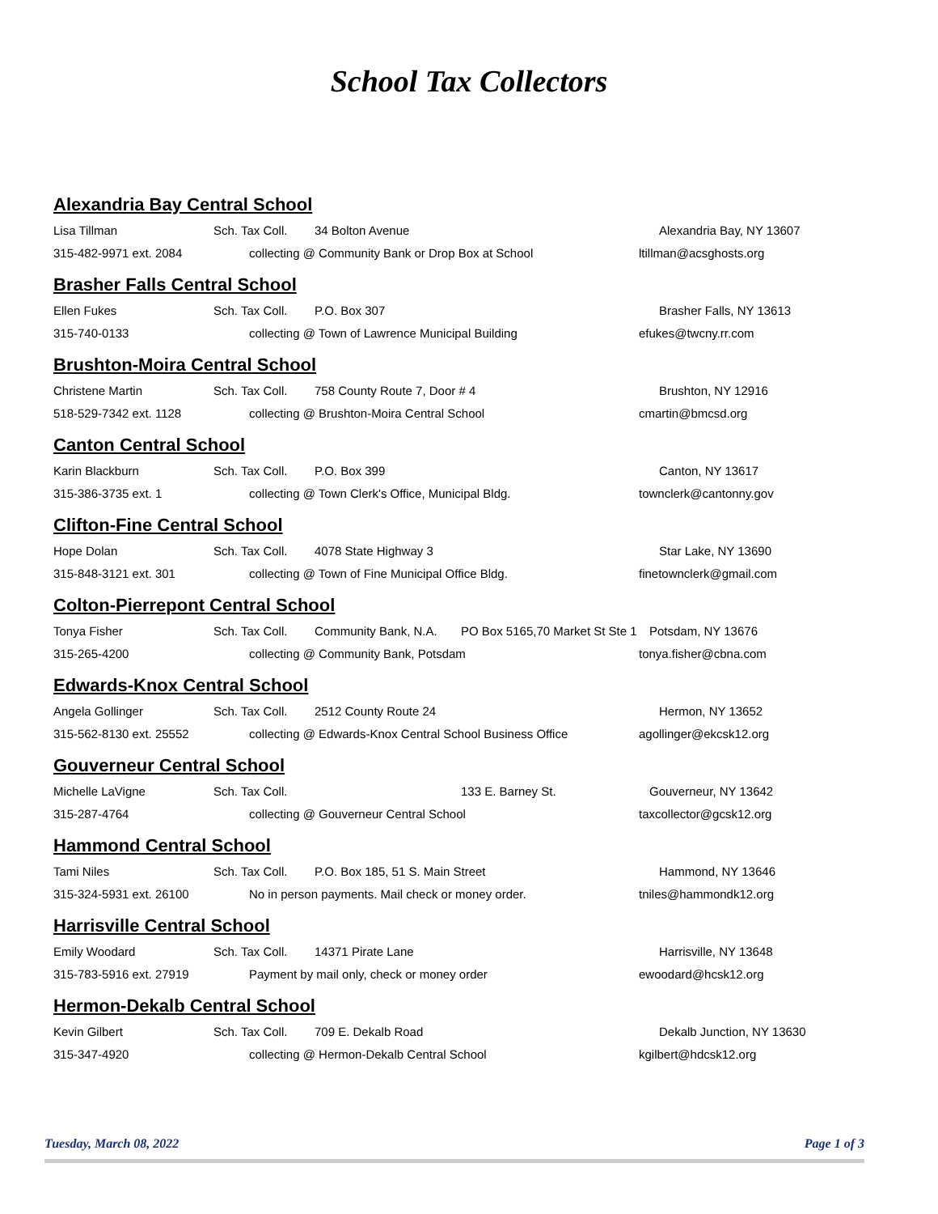School Tax Collectors
Alexandria Bay Central School
Lisa Tillman Sch. Tax Coll. 34 Bolton Avenue Alexandria Bay, NY 13607
315-482-9971 ext. 2084 collecting @ Community Bank or Drop Box at School ltillman@acsghosts.org
Brasher Falls Central School
Ellen Fukes Sch. Tax Coll. P.O. Box 307 Brasher Falls, NY 13613
315-740-0133 collecting @ Town of Lawrence Municipal Building efukes@twcny.rr.com
Brushton-Moira Central School
Christene Martin Sch. Tax Coll. 758 County Route 7, Door # 4 Brushton, NY 12916
518-529-7342 ext. 1128 collecting @ Brushton-Moira Central School cmartin@bmcsd.org
Canton Central School
Karin Blackburn Sch. Tax Coll. P.O. Box 399 Canton, NY 13617
315-386-3735 ext. 1 collecting @ Town Clerk's Office, Municipal Bldg. townclerk@cantonny.gov
Clifton-Fine Central School
Hope Dolan Sch. Tax Coll. 4078 State Highway 3 Star Lake, NY 13690
315-848-3121 ext. 301 collecting @ Town of Fine Municipal Office Bldg. finetownclerk@gmail.com
Colton-Pierrepont Central School
Tonya Fisher Sch. Tax Coll. Community Bank, N.A. PO Box 5165,70 Market St Ste 1 Potsdam, NY 13676
315-265-4200 collecting @ Community Bank, Potsdam tonya.fisher@cbna.com
Edwards-Knox Central School
Angela Gollinger Sch. Tax Coll. 2512 County Route 24 Hermon, NY 13652
315-562-8130 ext. 25552 collecting @ Edwards-Knox Central School Business Office agollinger@ekcsk12.org
Gouverneur Central School
Michelle LaVigne Sch. Tax Coll. 133 E. Barney St. Gouverneur, NY 13642
315-287-4764 collecting @ Gouverneur Central School taxcollector@gcsk12.org
Hammond Central School
Tami Niles Sch. Tax Coll. P.O. Box 185, 51 S. Main Street Hammond, NY 13646
315-324-5931 ext. 26100 No in person payments. Mail check or money order. tniles@hammondk12.org
Harrisville Central School
Emily Woodard Sch. Tax Coll. 14371 Pirate Lane Harrisville, NY 13648
315-783-5916 ext. 27919 Payment by mail only, check or money order ewoodard@hcsk12.org
Hermon-Dekalb Central School
Kevin Gilbert Sch. Tax Coll. 709 E. Dekalb Road Dekalb Junction, NY 13630
315-347-4920 collecting @ Hermon-Dekalb Central School kgilbert@hdcsk12.org
Tuesday, March 08, 2022 Page 1 of 3